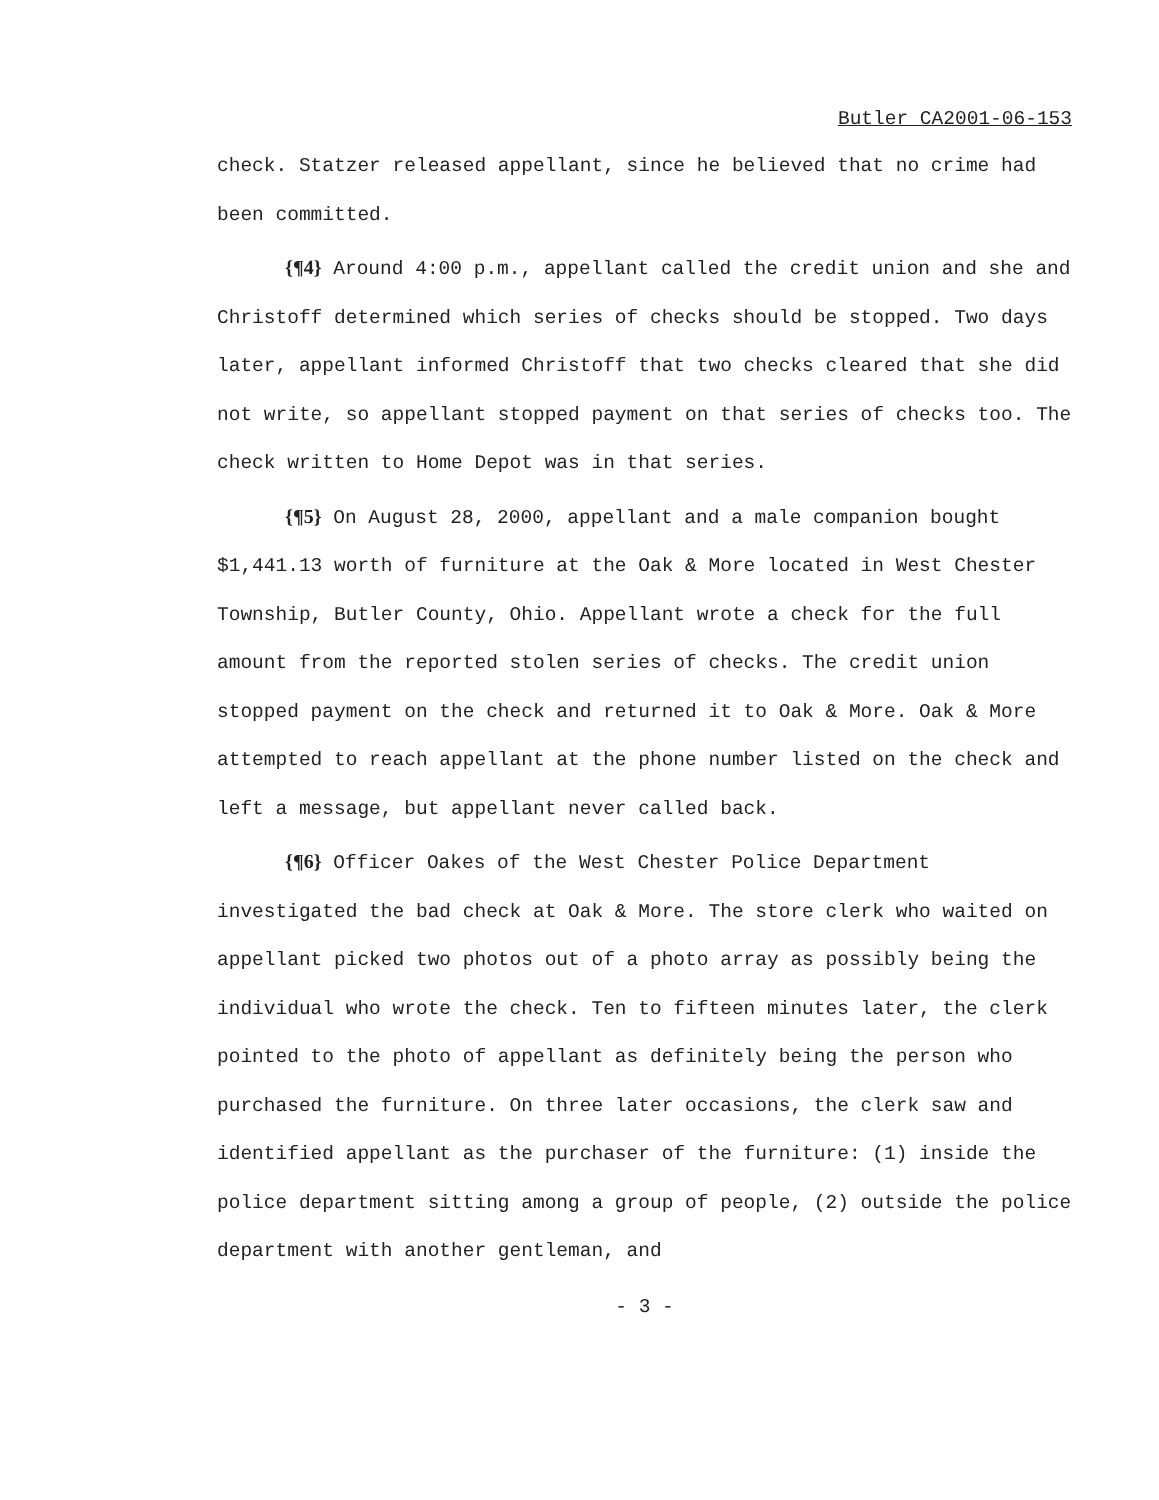Butler CA2001-06-153
check. Statzer released appellant, since he believed that no crime had been committed.
{¶4} Around 4:00 p.m., appellant called the credit union and she and Christoff determined which series of checks should be stopped. Two days later, appellant informed Christoff that two checks cleared that she did not write, so appellant stopped payment on that series of checks too. The check written to Home Depot was in that series.
{¶5} On August 28, 2000, appellant and a male companion bought $1,441.13 worth of furniture at the Oak & More located in West Chester Township, Butler County, Ohio. Appellant wrote a check for the full amount from the reported stolen series of checks. The credit union stopped payment on the check and returned it to Oak & More. Oak & More attempted to reach appellant at the phone number listed on the check and left a message, but appellant never called back.
{¶6} Officer Oakes of the West Chester Police Department investigated the bad check at Oak & More. The store clerk who waited on appellant picked two photos out of a photo array as possibly being the individual who wrote the check. Ten to fifteen minutes later, the clerk pointed to the photo of appellant as definitely being the person who purchased the furniture. On three later occasions, the clerk saw and identified appellant as the purchaser of the furniture: (1) inside the police department sitting among a group of people, (2) outside the police department with another gentleman, and
- 3 -